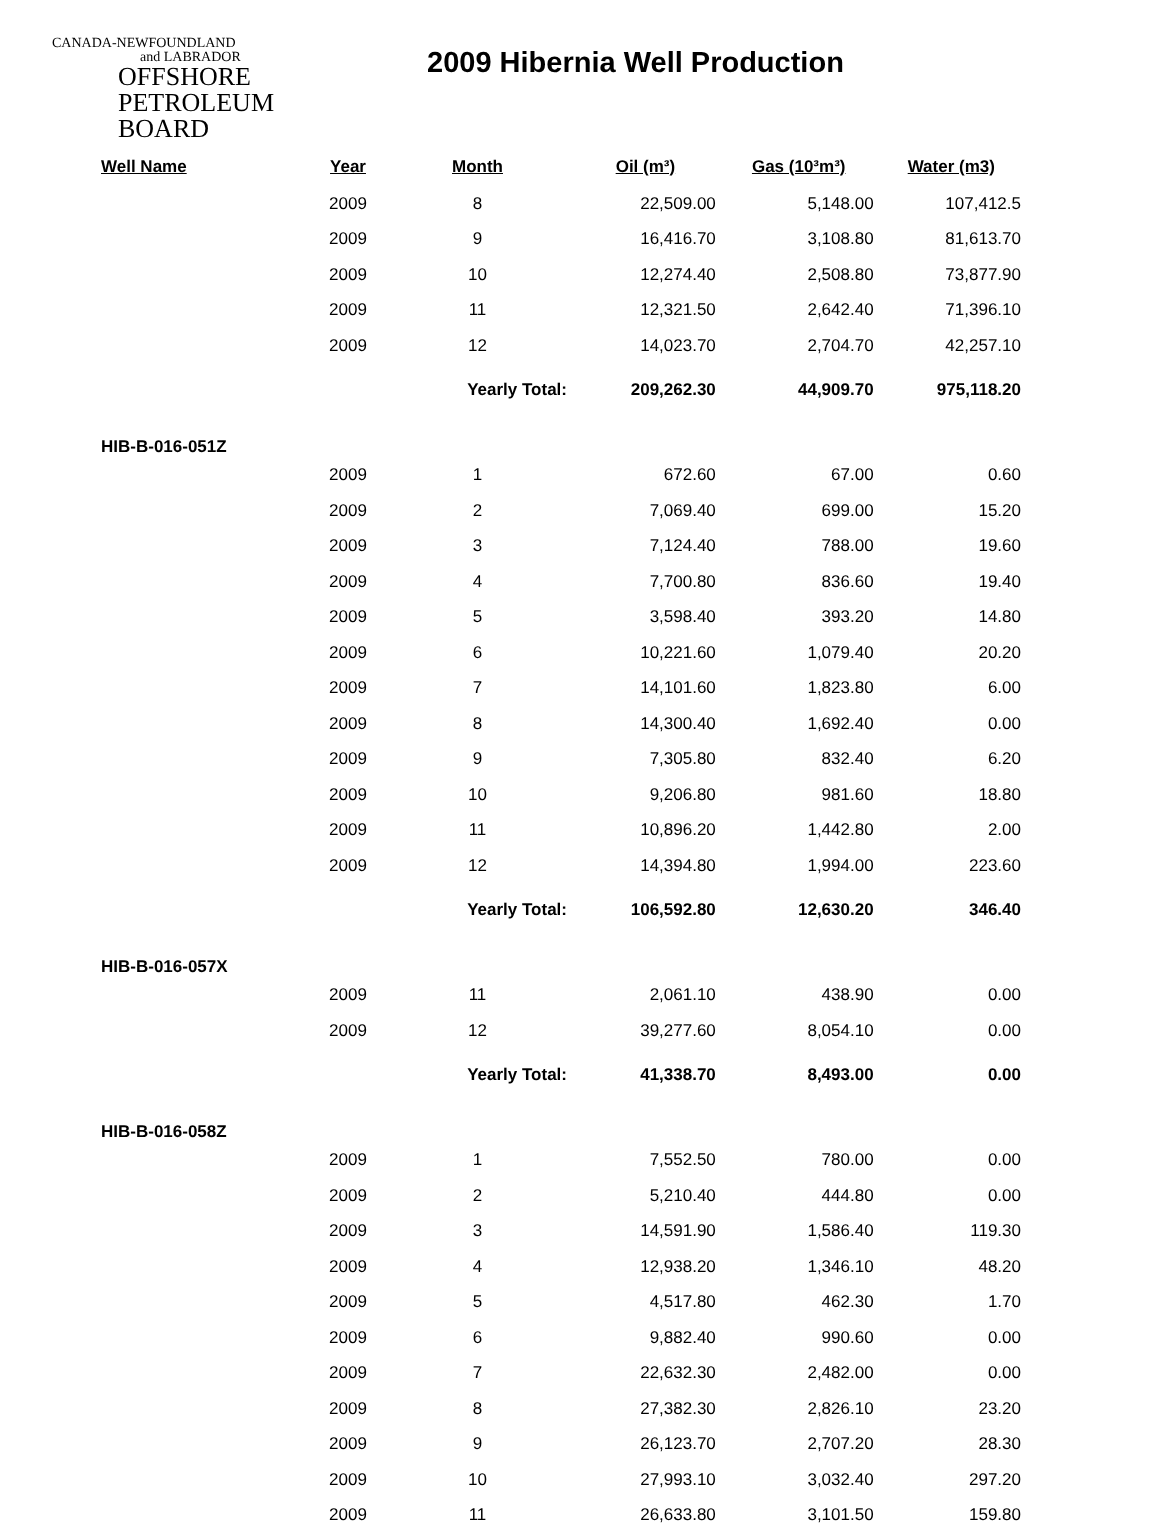CANADA-NEWFOUNDLAND
and LABRADOR
OFFSHORE
PETROLEUM
BOARD
2009 Hibernia Well Production
| Well Name | Year | Month | Oil (m³) | Gas (10³m³) | Water (m3) |
| --- | --- | --- | --- | --- | --- |
| | 2009 | 8 | 22,509.00 | 5,148.00 | 107,412.5 |
| | 2009 | 9 | 16,416.70 | 3,108.80 | 81,613.70 |
| | 2009 | 10 | 12,274.40 | 2,508.80 | 73,877.90 |
| | 2009 | 11 | 12,321.50 | 2,642.40 | 71,396.10 |
| | 2009 | 12 | 14,023.70 | 2,704.70 | 42,257.10 |
| | | Yearly Total: | 209,262.30 | 44,909.70 | 975,118.20 |
| HIB-B-016-051Z | | | | | |
| | 2009 | 1 | 672.60 | 67.00 | 0.60 |
| | 2009 | 2 | 7,069.40 | 699.00 | 15.20 |
| | 2009 | 3 | 7,124.40 | 788.00 | 19.60 |
| | 2009 | 4 | 7,700.80 | 836.60 | 19.40 |
| | 2009 | 5 | 3,598.40 | 393.20 | 14.80 |
| | 2009 | 6 | 10,221.60 | 1,079.40 | 20.20 |
| | 2009 | 7 | 14,101.60 | 1,823.80 | 6.00 |
| | 2009 | 8 | 14,300.40 | 1,692.40 | 0.00 |
| | 2009 | 9 | 7,305.80 | 832.40 | 6.20 |
| | 2009 | 10 | 9,206.80 | 981.60 | 18.80 |
| | 2009 | 11 | 10,896.20 | 1,442.80 | 2.00 |
| | 2009 | 12 | 14,394.80 | 1,994.00 | 223.60 |
| | | Yearly Total: | 106,592.80 | 12,630.20 | 346.40 |
| HIB-B-016-057X | | | | | |
| | 2009 | 11 | 2,061.10 | 438.90 | 0.00 |
| | 2009 | 12 | 39,277.60 | 8,054.10 | 0.00 |
| | | Yearly Total: | 41,338.70 | 8,493.00 | 0.00 |
| HIB-B-016-058Z | | | | | |
| | 2009 | 1 | 7,552.50 | 780.00 | 0.00 |
| | 2009 | 2 | 5,210.40 | 444.80 | 0.00 |
| | 2009 | 3 | 14,591.90 | 1,586.40 | 119.30 |
| | 2009 | 4 | 12,938.20 | 1,346.10 | 48.20 |
| | 2009 | 5 | 4,517.80 | 462.30 | 1.70 |
| | 2009 | 6 | 9,882.40 | 990.60 | 0.00 |
| | 2009 | 7 | 22,632.30 | 2,482.00 | 0.00 |
| | 2009 | 8 | 27,382.30 | 2,826.10 | 23.20 |
| | 2009 | 9 | 26,123.70 | 2,707.20 | 28.30 |
| | 2009 | 10 | 27,993.10 | 3,032.40 | 297.20 |
| | 2009 | 11 | 26,633.80 | 3,101.50 | 159.80 |